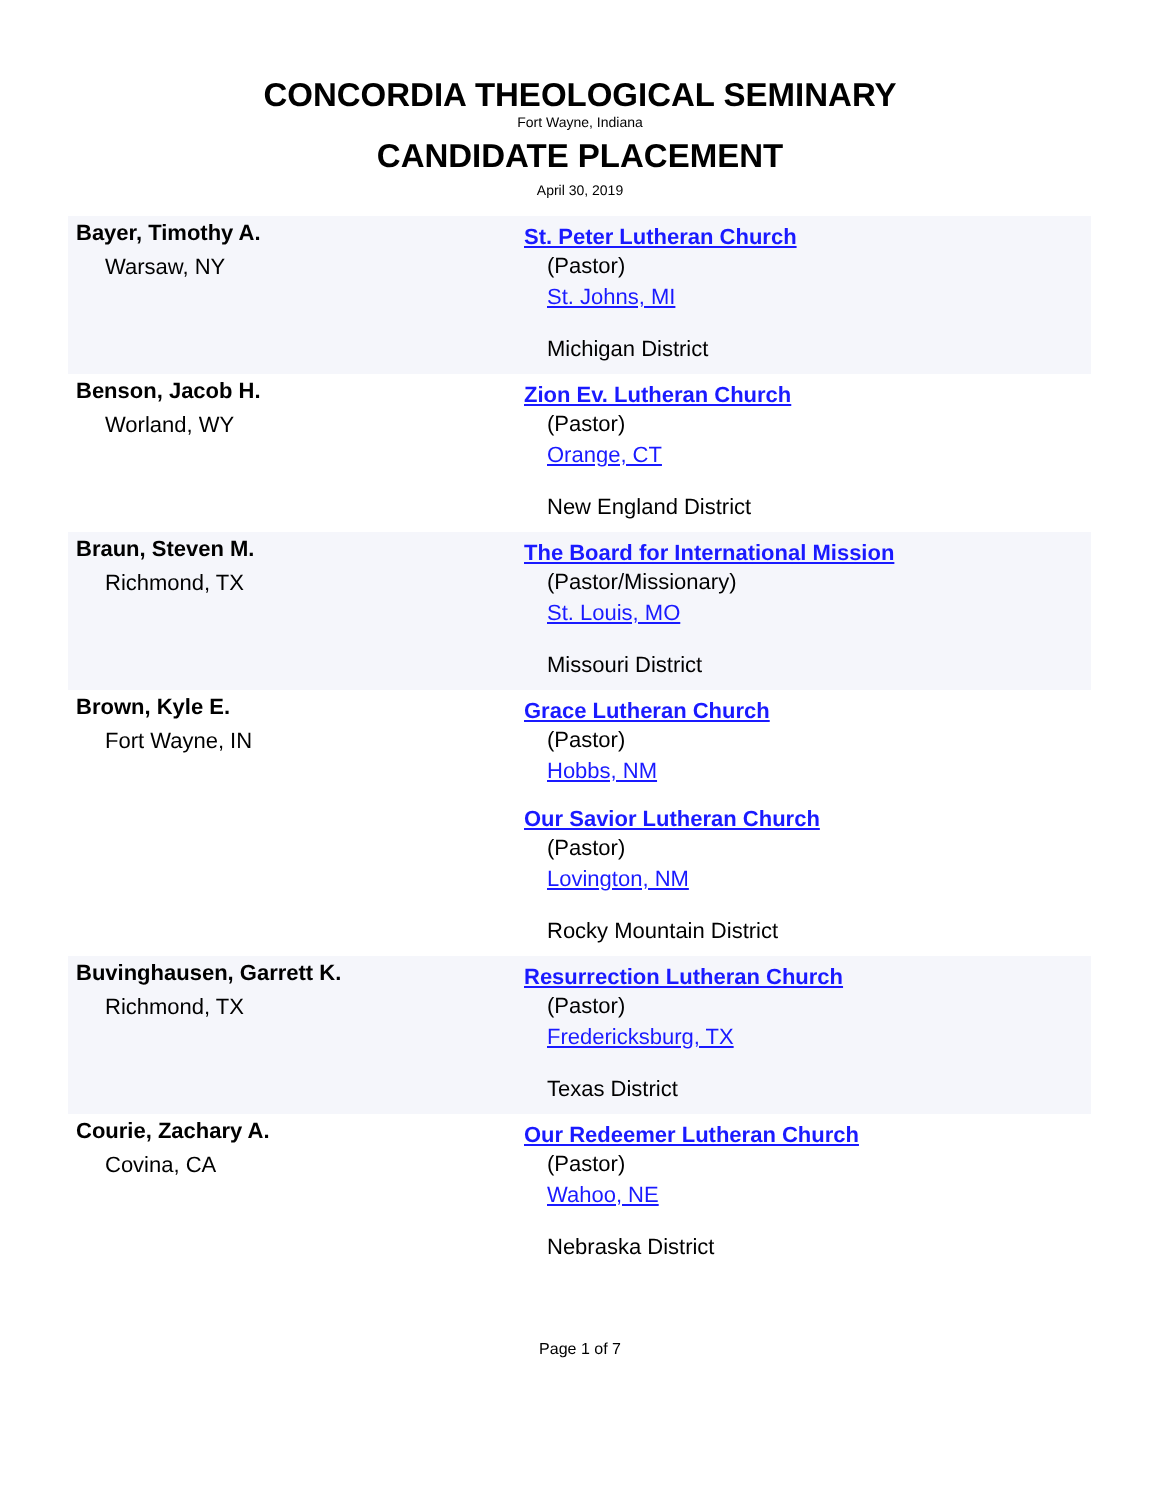CONCORDIA THEOLOGICAL SEMINARY
Fort Wayne, Indiana
CANDIDATE PLACEMENT
April 30, 2019
| Bayer, Timothy A. Warsaw, NY | St. Peter Lutheran Church (Pastor) St. Johns, MI Michigan District |
| Benson, Jacob H. Worland, WY | Zion Ev. Lutheran Church (Pastor) Orange, CT New England District |
| Braun, Steven M. Richmond, TX | The Board for International Mission (Pastor/Missionary) St. Louis, MO Missouri District |
| Brown, Kyle E. Fort Wayne, IN | Grace Lutheran Church (Pastor) Hobbs, NM Our Savior Lutheran Church (Pastor) Lovington, NM Rocky Mountain District |
| Buvinghausen, Garrett K. Richmond, TX | Resurrection Lutheran Church (Pastor) Fredericksburg, TX Texas District |
| Courie, Zachary A. Covina, CA | Our Redeemer Lutheran Church (Pastor) Wahoo, NE Nebraska District |
Page 1 of 7